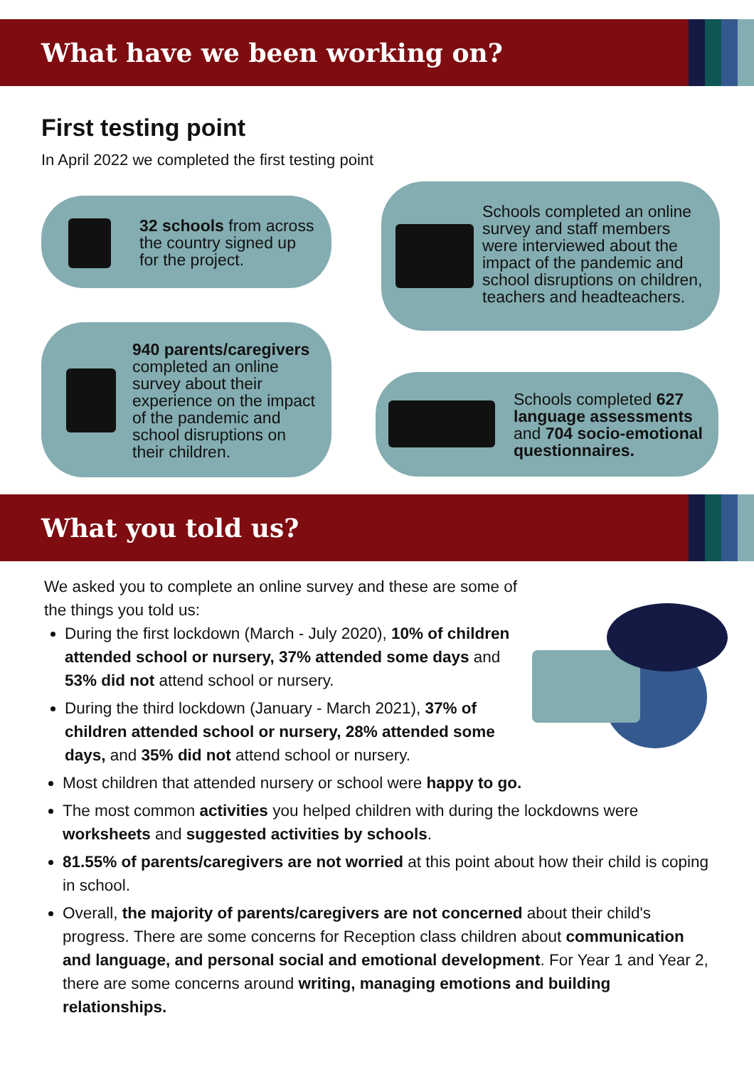What have we been working on?
First testing point
In April 2022 we completed the first testing point
32 schools from across the country signed up for the project.
Schools completed an online survey and staff members were interviewed about the impact of the pandemic and school disruptions on children, teachers and headteachers.
940 parents/caregivers completed an online survey about their experience on the impact of the pandemic and school disruptions on their children.
Schools completed 627 language assessments and 704 socio-emotional questionnaires.
What you told us?
We asked you to complete an online survey and these are some of the things you told us:
During the first lockdown (March - July 2020), 10% of children attended school or nursery, 37% attended some days and 53% did not attend school or nursery.
During the third lockdown (January - March 2021), 37% of children attended school or nursery, 28% attended some days, and 35% did not attend school or nursery.
Most children that attended nursery or school were happy to go.
The most common activities you helped children with during the lockdowns were worksheets and suggested activities by schools.
81.55% of parents/caregivers are not worried at this point about how their child is coping in school.
Overall, the majority of parents/caregivers are not concerned about their child's progress. There are some concerns for Reception class children about communication and language, and personal social and emotional development. For Year 1 and Year 2, there are some concerns around writing, managing emotions and building relationships.